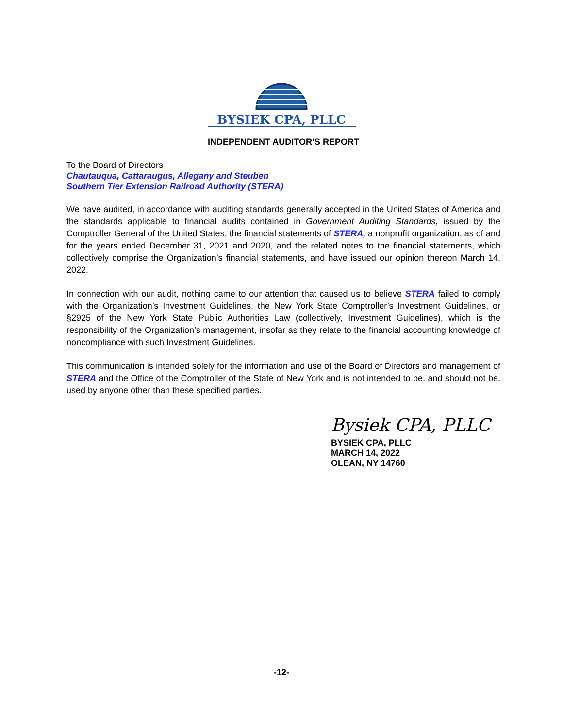BYSIEK CPA, PLLC
INDEPENDENT AUDITOR’S REPORT
To the Board of Directors
Chautauqua, Cattaraugus, Allegany and Steuben
Southern Tier Extension Railroad Authority (STERA)
We have audited, in accordance with auditing standards generally accepted in the United States of America and the standards applicable to financial audits contained in Government Auditing Standards, issued by the Comptroller General of the United States, the financial statements of STERA, a nonprofit organization, as of and for the years ended December 31, 2021 and 2020, and the related notes to the financial statements, which collectively comprise the Organization’s financial statements, and have issued our opinion thereon March 14, 2022.
In connection with our audit, nothing came to our attention that caused us to believe STERA failed to comply with the Organization’s Investment Guidelines, the New York State Comptroller’s Investment Guidelines, or §2925 of the New York State Public Authorities Law (collectively, Investment Guidelines), which is the responsibility of the Organization’s management, insofar as they relate to the financial accounting knowledge of noncompliance with such Investment Guidelines.
This communication is intended solely for the information and use of the Board of Directors and management of STERA and the Office of the Comptroller of the State of New York and is not intended to be, and should not be, used by anyone other than these specified parties.
Bysiek CPA, PLLC
BYSIEK CPA, PLLC
MARCH 14, 2022
OLEAN, NY 14760
-12-